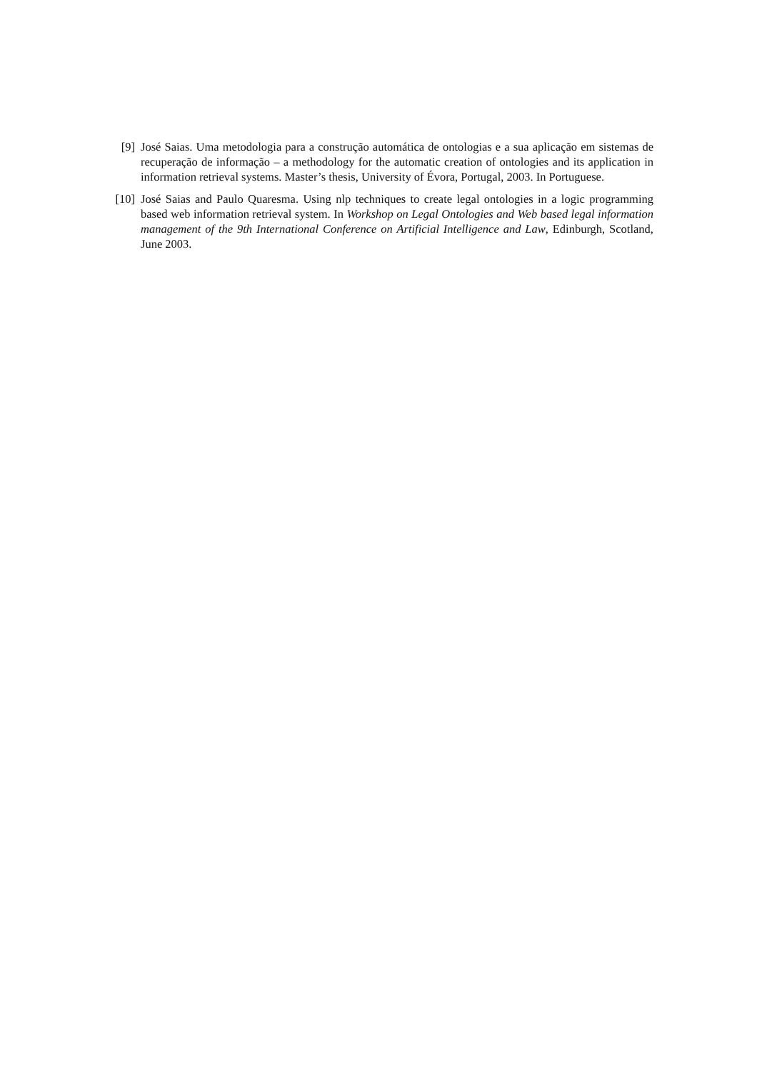[9] José Saias. Uma metodologia para a construção automática de ontologias e a sua aplicação em sistemas de recuperação de informação – a methodology for the automatic creation of ontologies and its application in information retrieval systems. Master’s thesis, University of Évora, Portugal, 2003. In Portuguese.
[10] José Saias and Paulo Quaresma. Using nlp techniques to create legal ontologies in a logic programming based web information retrieval system. In Workshop on Legal Ontologies and Web based legal information management of the 9th International Conference on Artificial Intelligence and Law, Edinburgh, Scotland, June 2003.